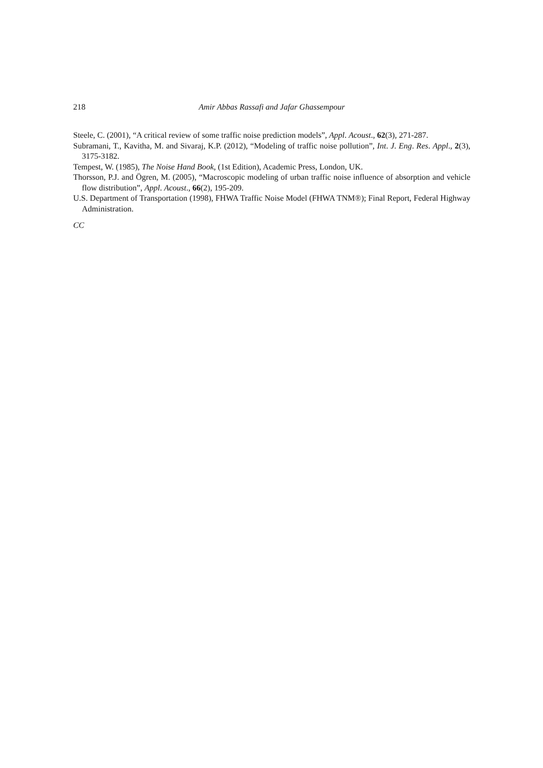218 Amir Abbas Rassafi and Jafar Ghassempour
Steele, C. (2001), “A critical review of some traffic noise prediction models”, Appl. Acoust., 62(3), 271-287.
Subramani, T., Kavitha, M. and Sivaraj, K.P. (2012), “Modeling of traffic noise pollution”, Int. J. Eng. Res. Appl., 2(3), 3175-3182.
Tempest, W. (1985), The Noise Hand Book, (1st Edition), Academic Press, London, UK.
Thorsson, P.J. and Ögren, M. (2005), “Macroscopic modeling of urban traffic noise influence of absorption and vehicle flow distribution”, Appl. Acoust., 66(2), 195-209.
U.S. Department of Transportation (1998), FHWA Traffic Noise Model (FHWA TNM®); Final Report, Federal Highway Administration.
CC